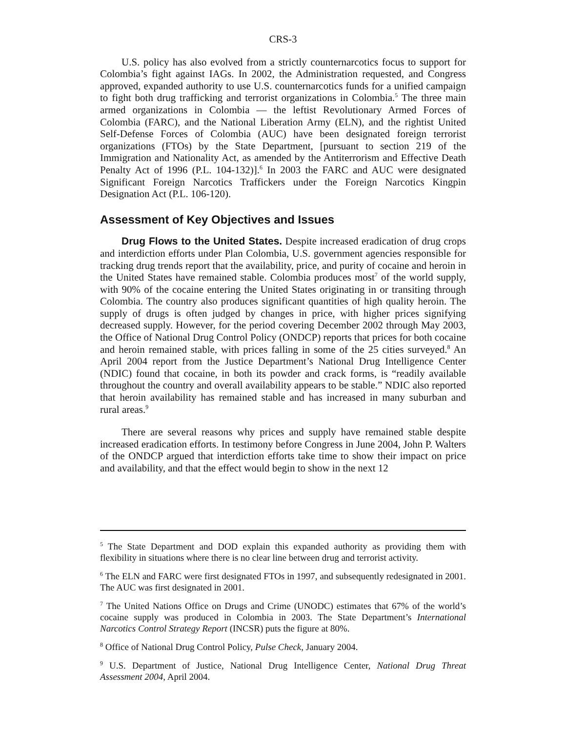CRS-3
U.S. policy has also evolved from a strictly counternarcotics focus to support for Colombia’s fight against IAGs. In 2002, the Administration requested, and Congress approved, expanded authority to use U.S. counternarcotics funds for a unified campaign to fight both drug trafficking and terrorist organizations in Colombia.<sup>5</sup> The three main armed organizations in Colombia — the leftist Revolutionary Armed Forces of Colombia (FARC), and the National Liberation Army (ELN), and the rightist United Self-Defense Forces of Colombia (AUC) have been designated foreign terrorist organizations (FTOs) by the State Department, [pursuant to section 219 of the Immigration and Nationality Act, as amended by the Antiterrorism and Effective Death Penalty Act of 1996 (P.L. 104-132)].<sup>6</sup> In 2003 the FARC and AUC were designated Significant Foreign Narcotics Traffickers under the Foreign Narcotics Kingpin Designation Act (P.L. 106-120).
Assessment of Key Objectives and Issues
Drug Flows to the United States. Despite increased eradication of drug crops and interdiction efforts under Plan Colombia, U.S. government agencies responsible for tracking drug trends report that the availability, price, and purity of cocaine and heroin in the United States have remained stable. Colombia produces most<sup>7</sup> of the world supply, with 90% of the cocaine entering the United States originating in or transiting through Colombia. The country also produces significant quantities of high quality heroin. The supply of drugs is often judged by changes in price, with higher prices signifying decreased supply. However, for the period covering December 2002 through May 2003, the Office of National Drug Control Policy (ONDCP) reports that prices for both cocaine and heroin remained stable, with prices falling in some of the 25 cities surveyed.<sup>8</sup> An April 2004 report from the Justice Department’s National Drug Intelligence Center (NDIC) found that cocaine, in both its powder and crack forms, is “readily available throughout the country and overall availability appears to be stable.” NDIC also reported that heroin availability has remained stable and has increased in many suburban and rural areas.<sup>9</sup>
There are several reasons why prices and supply have remained stable despite increased eradication efforts. In testimony before Congress in June 2004, John P. Walters of the ONDCP argued that interdiction efforts take time to show their impact on price and availability, and that the effect would begin to show in the next 12
<sup>5</sup> The State Department and DOD explain this expanded authority as providing them with flexibility in situations where there is no clear line between drug and terrorist activity.
<sup>6</sup> The ELN and FARC were first designated FTOs in 1997, and subsequently redesignated in 2001. The AUC was first designated in 2001.
<sup>7</sup> The United Nations Office on Drugs and Crime (UNODC) estimates that 67% of the world’s cocaine supply was produced in Colombia in 2003. The State Department’s International Narcotics Control Strategy Report (INCSR) puts the figure at 80%.
<sup>8</sup> Office of National Drug Control Policy, Pulse Check, January 2004.
<sup>9</sup> U.S. Department of Justice, National Drug Intelligence Center, National Drug Threat Assessment 2004, April 2004.